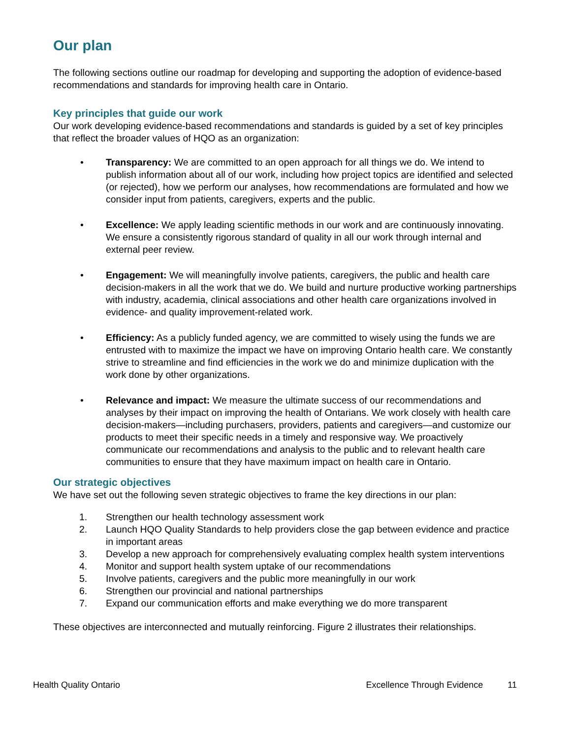Our plan
The following sections outline our roadmap for developing and supporting the adoption of evidence-based recommendations and standards for improving health care in Ontario.
Key principles that guide our work
Our work developing evidence-based recommendations and standards is guided by a set of key principles that reflect the broader values of HQO as an organization:
• Transparency: We are committed to an open approach for all things we do. We intend to publish information about all of our work, including how project topics are identified and selected (or rejected), how we perform our analyses, how recommendations are formulated and how we consider input from patients, caregivers, experts and the public.
• Excellence: We apply leading scientific methods in our work and are continuously innovating. We ensure a consistently rigorous standard of quality in all our work through internal and external peer review.
• Engagement: We will meaningfully involve patients, caregivers, the public and health care decision-makers in all the work that we do. We build and nurture productive working partnerships with industry, academia, clinical associations and other health care organizations involved in evidence- and quality improvement-related work.
• Efficiency: As a publicly funded agency, we are committed to wisely using the funds we are entrusted with to maximize the impact we have on improving Ontario health care. We constantly strive to streamline and find efficiencies in the work we do and minimize duplication with the work done by other organizations.
• Relevance and impact: We measure the ultimate success of our recommendations and analyses by their impact on improving the health of Ontarians. We work closely with health care decision-makers—including purchasers, providers, patients and caregivers—and customize our products to meet their specific needs in a timely and responsive way. We proactively communicate our recommendations and analysis to the public and to relevant health care communities to ensure that they have maximum impact on health care in Ontario.
Our strategic objectives
We have set out the following seven strategic objectives to frame the key directions in our plan:
1. Strengthen our health technology assessment work
2. Launch HQO Quality Standards to help providers close the gap between evidence and practice in important areas
3. Develop a new approach for comprehensively evaluating complex health system interventions
4. Monitor and support health system uptake of our recommendations
5. Involve patients, caregivers and the public more meaningfully in our work
6. Strengthen our provincial and national partnerships
7. Expand our communication efforts and make everything we do more transparent
These objectives are interconnected and mutually reinforcing. Figure 2 illustrates their relationships.
Health Quality Ontario Excellence Through Evidence 11